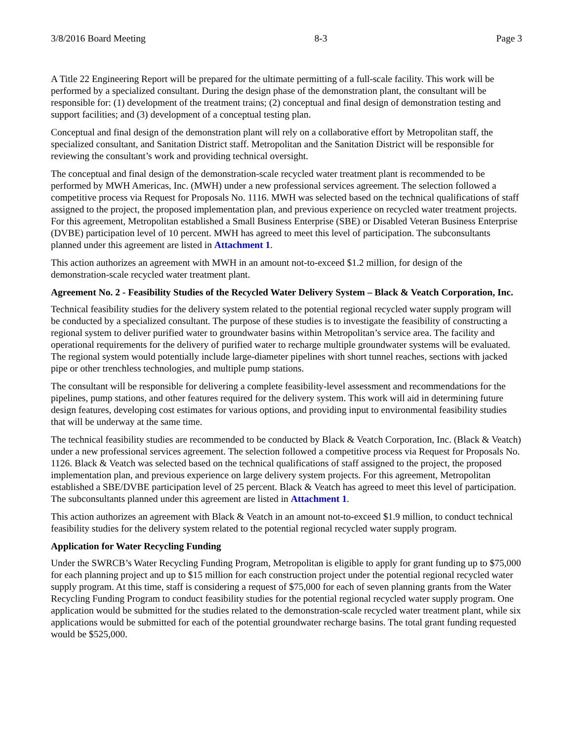3/8/2016 Board Meeting 8-3 Page 3
A Title 22 Engineering Report will be prepared for the ultimate permitting of a full-scale facility. This work will be performed by a specialized consultant. During the design phase of the demonstration plant, the consultant will be responsible for: (1) development of the treatment trains; (2) conceptual and final design of demonstration testing and support facilities; and (3) development of a conceptual testing plan.
Conceptual and final design of the demonstration plant will rely on a collaborative effort by Metropolitan staff, the specialized consultant, and Sanitation District staff. Metropolitan and the Sanitation District will be responsible for reviewing the consultant’s work and providing technical oversight.
The conceptual and final design of the demonstration-scale recycled water treatment plant is recommended to be performed by MWH Americas, Inc. (MWH) under a new professional services agreement. The selection followed a competitive process via Request for Proposals No. 1116. MWH was selected based on the technical qualifications of staff assigned to the project, the proposed implementation plan, and previous experience on recycled water treatment projects. For this agreement, Metropolitan established a Small Business Enterprise (SBE) or Disabled Veteran Business Enterprise (DVBE) participation level of 10 percent. MWH has agreed to meet this level of participation. The subconsultants planned under this agreement are listed in Attachment 1.
This action authorizes an agreement with MWH in an amount not-to-exceed $1.2 million, for design of the demonstration-scale recycled water treatment plant.
Agreement No. 2 - Feasibility Studies of the Recycled Water Delivery System – Black & Veatch Corporation, Inc.
Technical feasibility studies for the delivery system related to the potential regional recycled water supply program will be conducted by a specialized consultant. The purpose of these studies is to investigate the feasibility of constructing a regional system to deliver purified water to groundwater basins within Metropolitan’s service area. The facility and operational requirements for the delivery of purified water to recharge multiple groundwater systems will be evaluated. The regional system would potentially include large-diameter pipelines with short tunnel reaches, sections with jacked pipe or other trenchless technologies, and multiple pump stations.
The consultant will be responsible for delivering a complete feasibility-level assessment and recommendations for the pipelines, pump stations, and other features required for the delivery system. This work will aid in determining future design features, developing cost estimates for various options, and providing input to environmental feasibility studies that will be underway at the same time.
The technical feasibility studies are recommended to be conducted by Black & Veatch Corporation, Inc. (Black & Veatch) under a new professional services agreement. The selection followed a competitive process via Request for Proposals No. 1126. Black & Veatch was selected based on the technical qualifications of staff assigned to the project, the proposed implementation plan, and previous experience on large delivery system projects. For this agreement, Metropolitan established a SBE/DVBE participation level of 25 percent. Black & Veatch has agreed to meet this level of participation. The subconsultants planned under this agreement are listed in Attachment 1.
This action authorizes an agreement with Black & Veatch in an amount not-to-exceed $1.9 million, to conduct technical feasibility studies for the delivery system related to the potential regional recycled water supply program.
Application for Water Recycling Funding
Under the SWRCB’s Water Recycling Funding Program, Metropolitan is eligible to apply for grant funding up to $75,000 for each planning project and up to $15 million for each construction project under the potential regional recycled water supply program. At this time, staff is considering a request of $75,000 for each of seven planning grants from the Water Recycling Funding Program to conduct feasibility studies for the potential regional recycled water supply program. One application would be submitted for the studies related to the demonstration-scale recycled water treatment plant, while six applications would be submitted for each of the potential groundwater recharge basins. The total grant funding requested would be $525,000.